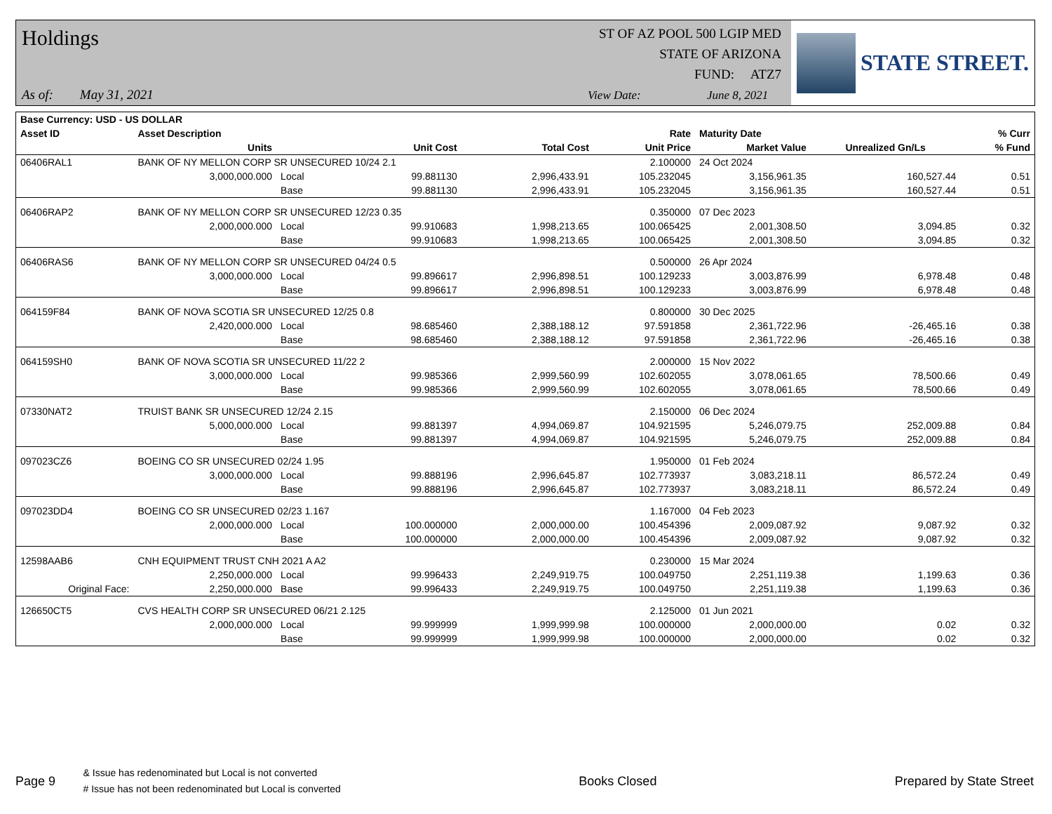Holdings
As of: May 31, 2021
ST OF AZ POOL 500 LGIP MED
STATE OF ARIZONA
FUND: ATZ7
View Date: June 8, 2021
STATE STREET.
| Base Currency: USD - US DOLLAR | | | | | | | | |
| --- | --- | --- | --- | --- | --- | --- | --- | --- |
| Asset ID | Asset Description | | | | Rate | Maturity Date | | % Curr |
| | Units | | Unit Cost | Total Cost | Unit Price | Market Value | Unrealized Gn/Ls | % Fund |
| 06406RAL1 | BANK OF NY MELLON CORP SR UNSECURED 10/24 2.1 | | | | 2.100000 | 24 Oct 2024 | | |
| | 3,000,000.000 | Local | 99.881130 | 2,996,433.91 | 105.232045 | 3,156,961.35 | 160,527.44 | 0.51 |
| | | Base | 99.881130 | 2,996,433.91 | 105.232045 | 3,156,961.35 | 160,527.44 | 0.51 |
| 06406RAP2 | BANK OF NY MELLON CORP SR UNSECURED 12/23 0.35 | | | | 0.350000 | 07 Dec 2023 | | |
| | 2,000,000.000 | Local | 99.910683 | 1,998,213.65 | 100.065425 | 2,001,308.50 | 3,094.85 | 0.32 |
| | | Base | 99.910683 | 1,998,213.65 | 100.065425 | 2,001,308.50 | 3,094.85 | 0.32 |
| 06406RAS6 | BANK OF NY MELLON CORP SR UNSECURED 04/24 0.5 | | | | 0.500000 | 26 Apr 2024 | | |
| | 3,000,000.000 | Local | 99.896617 | 2,996,898.51 | 100.129233 | 3,003,876.99 | 6,978.48 | 0.48 |
| | | Base | 99.896617 | 2,996,898.51 | 100.129233 | 3,003,876.99 | 6,978.48 | 0.48 |
| 064159F84 | BANK OF NOVA SCOTIA SR UNSECURED 12/25 0.8 | | | | 0.800000 | 30 Dec 2025 | | |
| | 2,420,000.000 | Local | 98.685460 | 2,388,188.12 | 97.591858 | 2,361,722.96 | -26,465.16 | 0.38 |
| | | Base | 98.685460 | 2,388,188.12 | 97.591858 | 2,361,722.96 | -26,465.16 | 0.38 |
| 064159SH0 | BANK OF NOVA SCOTIA SR UNSECURED 11/22 2 | | | | 2.000000 | 15 Nov 2022 | | |
| | 3,000,000.000 | Local | 99.985366 | 2,999,560.99 | 102.602055 | 3,078,061.65 | 78,500.66 | 0.49 |
| | | Base | 99.985366 | 2,999,560.99 | 102.602055 | 3,078,061.65 | 78,500.66 | 0.49 |
| 07330NAT2 | TRUIST BANK SR UNSECURED 12/24 2.15 | | | | 2.150000 | 06 Dec 2024 | | |
| | 5,000,000.000 | Local | 99.881397 | 4,994,069.87 | 104.921595 | 5,246,079.75 | 252,009.88 | 0.84 |
| | | Base | 99.881397 | 4,994,069.87 | 104.921595 | 5,246,079.75 | 252,009.88 | 0.84 |
| 097023CZ6 | BOEING CO SR UNSECURED 02/24 1.95 | | | | 1.950000 | 01 Feb 2024 | | |
| | 3,000,000.000 | Local | 99.888196 | 2,996,645.87 | 102.773937 | 3,083,218.11 | 86,572.24 | 0.49 |
| | | Base | 99.888196 | 2,996,645.87 | 102.773937 | 3,083,218.11 | 86,572.24 | 0.49 |
| 097023DD4 | BOEING CO SR UNSECURED 02/23 1.167 | | | | 1.167000 | 04 Feb 2023 | | |
| | 2,000,000.000 | Local | 100.000000 | 2,000,000.00 | 100.454396 | 2,009,087.92 | 9,087.92 | 0.32 |
| | | Base | 100.000000 | 2,000,000.00 | 100.454396 | 2,009,087.92 | 9,087.92 | 0.32 |
| 12598AAB6 | CNH EQUIPMENT TRUST CNH 2021 A A2 | | | | 0.230000 | 15 Mar 2024 | | |
| | 2,250,000.000 | Local | 99.996433 | 2,249,919.75 | 100.049750 | 2,251,119.38 | 1,199.63 | 0.36 |
| Original Face: | 2,250,000.000 | Base | 99.996433 | 2,249,919.75 | 100.049750 | 2,251,119.38 | 1,199.63 | 0.36 |
| 126650CT5 | CVS HEALTH CORP SR UNSECURED 06/21 2.125 | | | | 2.125000 | 01 Jun 2021 | | |
| | 2,000,000.000 | Local | 99.999999 | 1,999,999.98 | 100.000000 | 2,000,000.00 | 0.02 | 0.32 |
| | | Base | 99.999999 | 1,999,999.98 | 100.000000 | 2,000,000.00 | 0.02 | 0.32 |
Page 9
& Issue has redenominated but Local is not converted
# Issue has not been redenominated but Local is converted
Books Closed Prepared by State Street